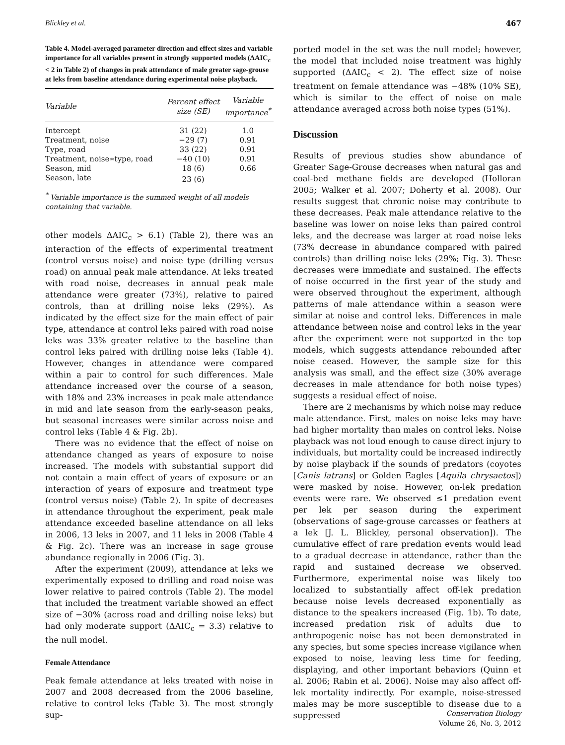Blickley et al. 467
Table 4. Model-averaged parameter direction and effect sizes and variable importance for all variables present in strongly supported models (ΔAIC<sub>c</sub> < 2 in Table 2) of changes in peak attendance of male greater sage-grouse at leks from baseline attendance during experimental noise playback.
| Variable | Percent effect size (SE) | Variable importance<sup>*</sup> |
| --- | --- | --- |
| Intercept | 31 (22) | 1.0 |
| Treatment, noise | −29 (7) | 0.91 |
| Type, road | 33 (22) | 0.91 |
| Treatment, noise∗type, road | −40 (10) | 0.91 |
| Season, mid | 18 (6) | 0.66 |
| Season, late | 23 (6) | |
<sup>*</sup> Variable importance is the summed weight of all models containing that variable.
other models ΔAIC<sub>c</sub> > 6.1) (Table 2), there was an interaction of the effects of experimental treatment (control versus noise) and noise type (drilling versus road) on annual peak male attendance. At leks treated with road noise, decreases in annual peak male attendance were greater (73%), relative to paired controls, than at drilling noise leks (29%). As indicated by the effect size for the main effect of pair type, attendance at control leks paired with road noise leks was 33% greater relative to the baseline than control leks paired with drilling noise leks (Table 4). However, changes in attendance were compared within a pair to control for such differences. Male attendance increased over the course of a season, with 18% and 23% increases in peak male attendance in mid and late season from the early-season peaks, but seasonal increases were similar across noise and control leks (Table 4 & Fig. 2b).
There was no evidence that the effect of noise on attendance changed as years of exposure to noise increased. The models with substantial support did not contain a main effect of years of exposure or an interaction of years of exposure and treatment type (control versus noise) (Table 2). In spite of decreases in attendance throughout the experiment, peak male attendance exceeded baseline attendance on all leks in 2006, 13 leks in 2007, and 11 leks in 2008 (Table 4 & Fig. 2c). There was an increase in sage grouse abundance regionally in 2006 (Fig. 3).
After the experiment (2009), attendance at leks we experimentally exposed to drilling and road noise was lower relative to paired controls (Table 2). The model that included the treatment variable showed an effect size of −30% (across road and drilling noise leks) but had only moderate support (ΔAIC<sub>c</sub> = 3.3) relative to the null model.
Female Attendance
Peak female attendance at leks treated with noise in 2007 and 2008 decreased from the 2006 baseline, relative to control leks (Table 3). The most strongly sup-
ported model in the set was the null model; however, the model that included noise treatment was highly supported (ΔAIC<sub>c</sub> < 2). The effect size of noise treatment on female attendance was −48% (10% SE), which is similar to the effect of noise on male attendance averaged across both noise types (51%).
Discussion
Results of previous studies show abundance of Greater Sage-Grouse decreases when natural gas and coal-bed methane fields are developed (Holloran 2005; Walker et al. 2007; Doherty et al. 2008). Our results suggest that chronic noise may contribute to these decreases. Peak male attendance relative to the baseline was lower on noise leks than paired control leks, and the decrease was larger at road noise leks (73% decrease in abundance compared with paired controls) than drilling noise leks (29%; Fig. 3). These decreases were immediate and sustained. The effects of noise occurred in the first year of the study and were observed throughout the experiment, although patterns of male attendance within a season were similar at noise and control leks. Differences in male attendance between noise and control leks in the year after the experiment were not supported in the top models, which suggests attendance rebounded after noise ceased. However, the sample size for this analysis was small, and the effect size (30% average decreases in male attendance for both noise types) suggests a residual effect of noise.
There are 2 mechanisms by which noise may reduce male attendance. First, males on noise leks may have had higher mortality than males on control leks. Noise playback was not loud enough to cause direct injury to individuals, but mortality could be increased indirectly by noise playback if the sounds of predators (coyotes [Canis latrans] or Golden Eagles [Aquila chrysaetos]) were masked by noise. However, on-lek predation events were rare. We observed ≤1 predation event per lek per season during the experiment (observations of sage-grouse carcasses or feathers at a lek [J. L. Blickley, personal observation]). The cumulative effect of rare predation events would lead to a gradual decrease in attendance, rather than the rapid and sustained decrease we observed. Furthermore, experimental noise was likely too localized to substantially affect off-lek predation because noise levels decreased exponentially as distance to the speakers increased (Fig. 1b). To date, increased predation risk of adults due to anthropogenic noise has not been demonstrated in any species, but some species increase vigilance when exposed to noise, leaving less time for feeding, displaying, and other important behaviors (Quinn et al. 2006; Rabin et al. 2006). Noise may also affect off-lek mortality indirectly. For example, noise-stressed males may be more susceptible to disease due to a suppressed
Conservation Biology
Volume 26, No. 3, 2012